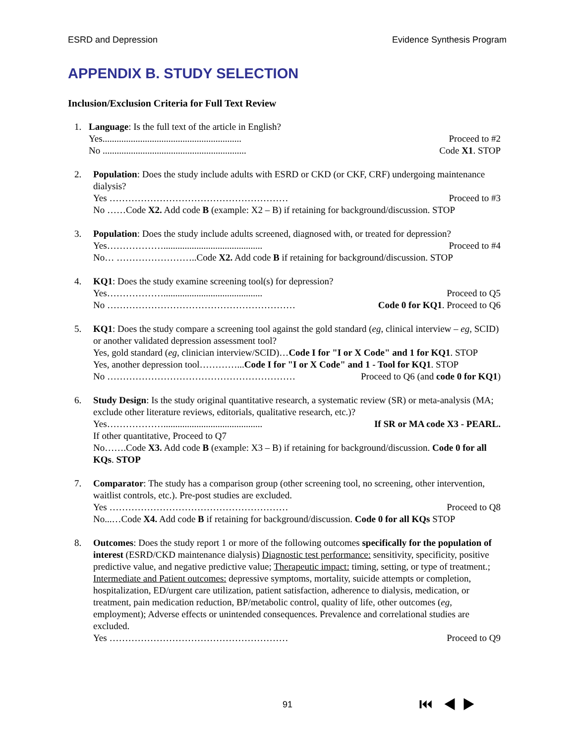ESRD and Depression Evidence Synthesis Program
APPENDIX B. STUDY SELECTION
Inclusion/Exclusion Criteria for Full Text Review
1. Language: Is the full text of the article in English?
Yes........................................................... Proceed to #2
No ............................................................. Code X1. STOP
2. Population: Does the study include adults with ESRD or CKD (or CKF, CRF) undergoing maintenance dialysis?
Yes ………………………………………………… Proceed to #3
No ……Code X2. Add code B (example: X2 – B) if retaining for background/discussion. STOP
3. Population: Does the study include adults screened, diagnosed with, or treated for depression?
Yes……………….......................................... Proceed to #4
No… ……………………..Code X2. Add code B if retaining for background/discussion. STOP
4. KQ1: Does the study examine screening tool(s) for depression?
Yes……………….......................................... Proceed to Q5
No …………………………………………………… Code 0 for KQ1. Proceed to Q6
5. KQ1: Does the study compare a screening tool against the gold standard (eg, clinical interview – eg, SCID) or another validated depression assessment tool?
Yes, gold standard (eg, clinician interview/SCID)…Code I for "I or X Code" and 1 for KQ1. STOP
Yes, another depression tool…………...Code I for "I or X Code" and 1 - Tool for KQ1. STOP
No …………………………………………………… Proceed to Q6 (and code 0 for KQ1)
6. Study Design: Is the study original quantitative research, a systematic review (SR) or meta-analysis (MA; exclude other literature reviews, editorials, qualitative research, etc.)?
Yes……………….......................................... If SR or MA code X3 - PEARL.
If other quantitative, Proceed to Q7
No…….Code X3. Add code B (example: X3 – B) if retaining for background/discussion. Code 0 for all KQs. STOP
7. Comparator: The study has a comparison group (other screening tool, no screening, other intervention, waitlist controls, etc.). Pre-post studies are excluded.
Yes ………………………………………………… Proceed to Q8
No...…Code X4. Add code B if retaining for background/discussion. Code 0 for all KQs STOP
8. Outcomes: Does the study report 1 or more of the following outcomes specifically for the population of interest (ESRD/CKD maintenance dialysis) Diagnostic test performance: sensitivity, specificity, positive predictive value, and negative predictive value; Therapeutic impact: timing, setting, or type of treatment.; Intermediate and Patient outcomes: depressive symptoms, mortality, suicide attempts or completion, hospitalization, ED/urgent care utilization, patient satisfaction, adherence to dialysis, medication, or treatment, pain medication reduction, BP/metabolic control, quality of life, other outcomes (eg, employment); Adverse effects or unintended consequences. Prevalence and correlational studies are excluded.
Yes ………………………………………………… Proceed to Q9
91 ⏮ ◀ ▶